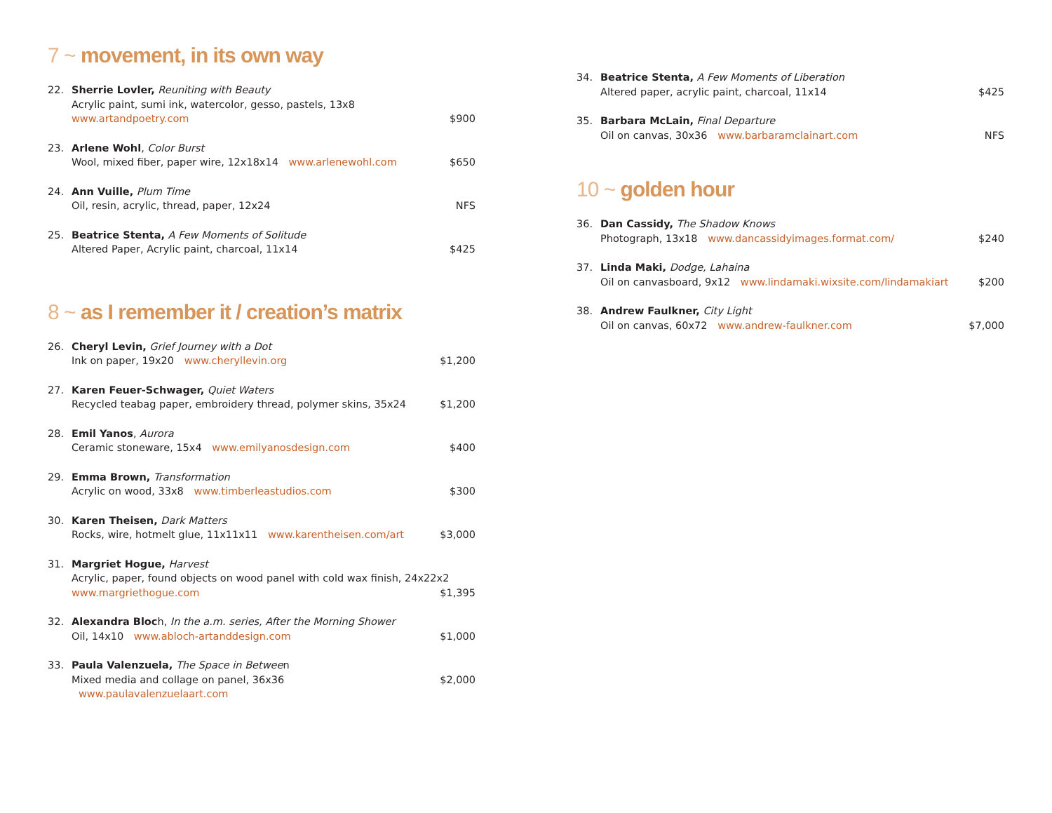7 ~ movement, in its own way
22. Sherrie Lovler, Reuniting with Beauty
Acrylic paint, sumi ink, watercolor, gesso, pastels, 13x8
www.artandpoetry.com $900
23. Arlene Wohl, Color Burst
Wool, mixed fiber, paper wire, 12x18x14 www.arlenewohl.com $650
24. Ann Vuille, Plum Time
Oil, resin, acrylic, thread, paper, 12x24 NFS
25. Beatrice Stenta, A Few Moments of Solitude
Altered Paper, Acrylic paint, charcoal, 11x14 $425
8 ~ as I remember it / creation’s matrix
26. Cheryl Levin, Grief Journey with a Dot
Ink on paper, 19x20 www.cheryllevin.org $1,200
27. Karen Feuer-Schwager, Quiet Waters
Recycled teabag paper, embroidery thread, polymer skins, 35x24 $1,200
28. Emil Yanos, Aurora
Ceramic stoneware, 15x4 www.emilyanosdesign.com $400
29. Emma Brown, Transformation
Acrylic on wood, 33x8 www.timberleastudios.com $300
30. Karen Theisen, Dark Matters
Rocks, wire, hotmelt glue, 11x11x11 www.karentheisen.com/art $3,000
31. Margriet Hogue, Harvest
Acrylic, paper, found objects on wood panel with cold wax finish, 24x22x2
www.margriethogue.com $1,395
32. Alexandra Bloch, In the a.m. series, After the Morning Shower
Oil, 14x10 www.abloch-artanddesign.com $1,000
33. Paula Valenzuela, The Space in Between
Mixed media and collage on panel, 36x36 www.paulavalenzuelaart.com $2,000
34. Beatrice Stenta, A Few Moments of Liberation
Altered paper, acrylic paint, charcoal, 11x14 $425
35. Barbara McLain, Final Departure
Oil on canvas, 30x36 www.barbaramclainart.com NFS
10 ~ golden hour
36. Dan Cassidy, The Shadow Knows
Photograph, 13x18 www.dancassidyimages.format.com/ $240
37. Linda Maki, Dodge, Lahaina
Oil on canvasboard, 9x12 www.lindamaki.wixsite.com/lindamakiart $200
38. Andrew Faulkner, City Light
Oil on canvas, 60x72 www.andrew-faulkner.com $7,000